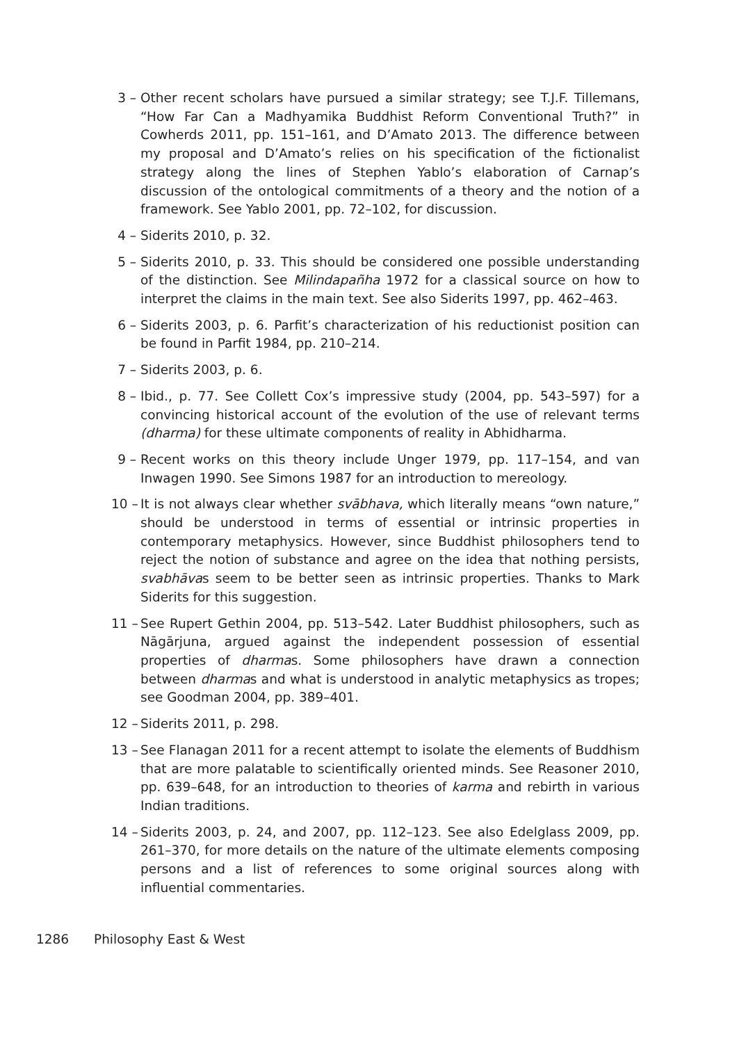3 – Other recent scholars have pursued a similar strategy; see T.J.F. Tillemans, “How Far Can a Madhyamika Buddhist Reform Conventional Truth?” in Cowherds 2011, pp. 151–161, and D’Amato 2013. The difference between my proposal and D’Amato’s relies on his specification of the fictionalist strategy along the lines of Stephen Yablo’s elaboration of Carnap’s discussion of the ontological commitments of a theory and the notion of a framework. See Yablo 2001, pp. 72–102, for discussion.
4 – Siderits 2010, p. 32.
5 – Siderits 2010, p. 33. This should be considered one possible understanding of the distinction. See Milindapañha 1972 for a classical source on how to interpret the claims in the main text. See also Siderits 1997, pp. 462–463.
6 – Siderits 2003, p. 6. Parfit’s characterization of his reductionist position can be found in Parfit 1984, pp. 210–214.
7 – Siderits 2003, p. 6.
8 – Ibid., p. 77. See Collett Cox’s impressive study (2004, pp. 543–597) for a convincing historical account of the evolution of the use of relevant terms (dharma) for these ultimate components of reality in Abhidharma.
9 – Recent works on this theory include Unger 1979, pp. 117–154, and van Inwagen 1990. See Simons 1987 for an introduction to mereology.
10 – It is not always clear whether svābhava, which literally means “own nature,” should be understood in terms of essential or intrinsic properties in contemporary metaphysics. However, since Buddhist philosophers tend to reject the notion of substance and agree on the idea that nothing persists, svabhāvas seem to be better seen as intrinsic properties. Thanks to Mark Siderits for this suggestion.
11 – See Rupert Gethin 2004, pp. 513–542. Later Buddhist philosophers, such as Nāgārjuna, argued against the independent possession of essential properties of dharmas. Some philosophers have drawn a connection between dharmas and what is understood in analytic metaphysics as tropes; see Goodman 2004, pp. 389–401.
12 – Siderits 2011, p. 298.
13 – See Flanagan 2011 for a recent attempt to isolate the elements of Buddhism that are more palatable to scientifically oriented minds. See Reasoner 2010, pp. 639–648, for an introduction to theories of karma and rebirth in various Indian traditions.
14 – Siderits 2003, p. 24, and 2007, pp. 112–123. See also Edelglass 2009, pp. 261–370, for more details on the nature of the ultimate elements composing persons and a list of references to some original sources along with influential commentaries.
1286 Philosophy East & West